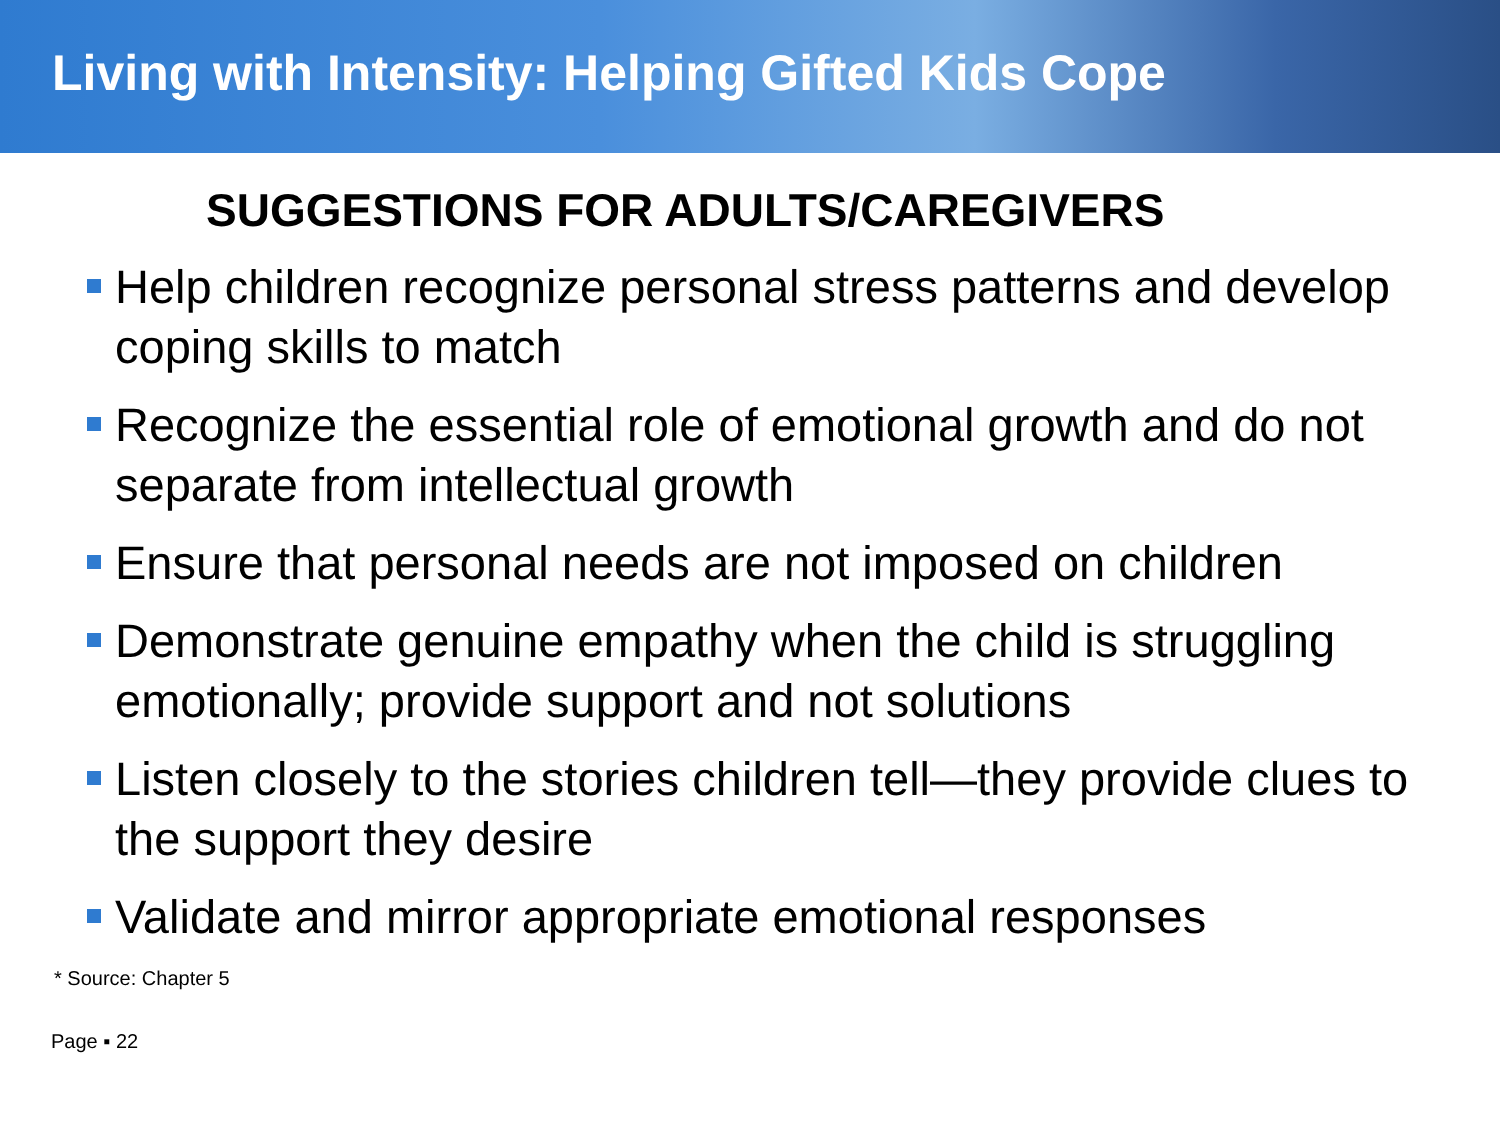Living with Intensity: Helping Gifted Kids Cope
SUGGESTIONS FOR ADULTS/CAREGIVERS
Help children recognize personal stress patterns and develop coping skills to match
Recognize the essential role of emotional growth and do not separate from intellectual growth
Ensure that personal needs are not imposed on children
Demonstrate genuine empathy when the child is struggling emotionally; provide support and not solutions
Listen closely to the stories children tell—they provide clues to the support they desire
Validate and mirror appropriate emotional responses
* Source: Chapter 5
Page ▪ 22